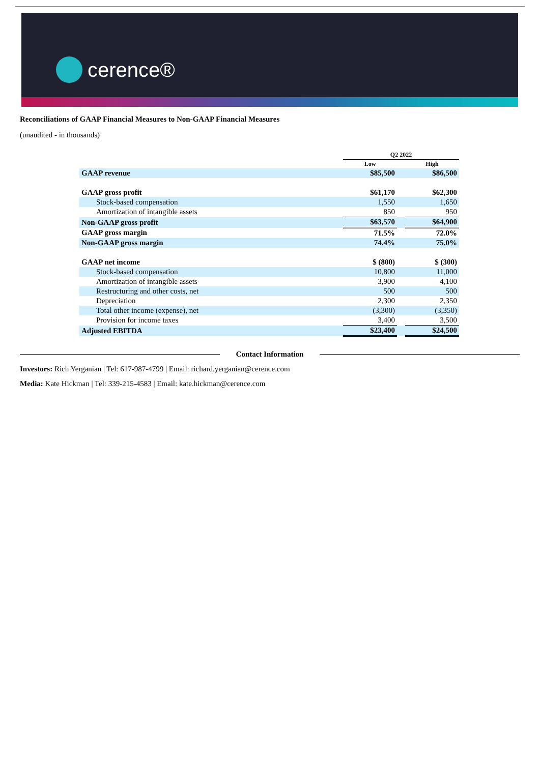cerence®
Reconciliations of GAAP Financial Measures to Non-GAAP Financial Measures
(unaudited - in thousands)
| | Q2 2022 | | |
| | Low | | High |
| GAAP revenue | $85,500 | | $86,500 |
| GAAP gross profit | $61,170 | | $62,300 |
| Stock-based compensation | 1,550 | | 1,650 |
| Amortization of intangible assets | 850 | | 950 |
| Non-GAAP gross profit | $63,570 | | $64,900 |
| GAAP gross margin | 71.5% | | 72.0% |
| Non-GAAP gross margin | 74.4% | | 75.0% |
| GAAP net income | $ (800) | | $ (300) |
| Stock-based compensation | 10,800 | | 11,000 |
| Amortization of intangible assets | 3,900 | | 4,100 |
| Restructuring and other costs, net | 500 | | 500 |
| Depreciation | 2,300 | | 2,350 |
| Total other income (expense), net | (3,300) | | (3,350) |
| Provision for income taxes | 3,400 | | 3,500 |
| Adjusted EBITDA | $23,400 | | $24,500 |
Contact Information
Investors: Rich Yerganian | Tel: 617-987-4799 | Email: richard.yerganian@cerence.com
Media: Kate Hickman | Tel: 339-215-4583 | Email: kate.hickman@cerence.com